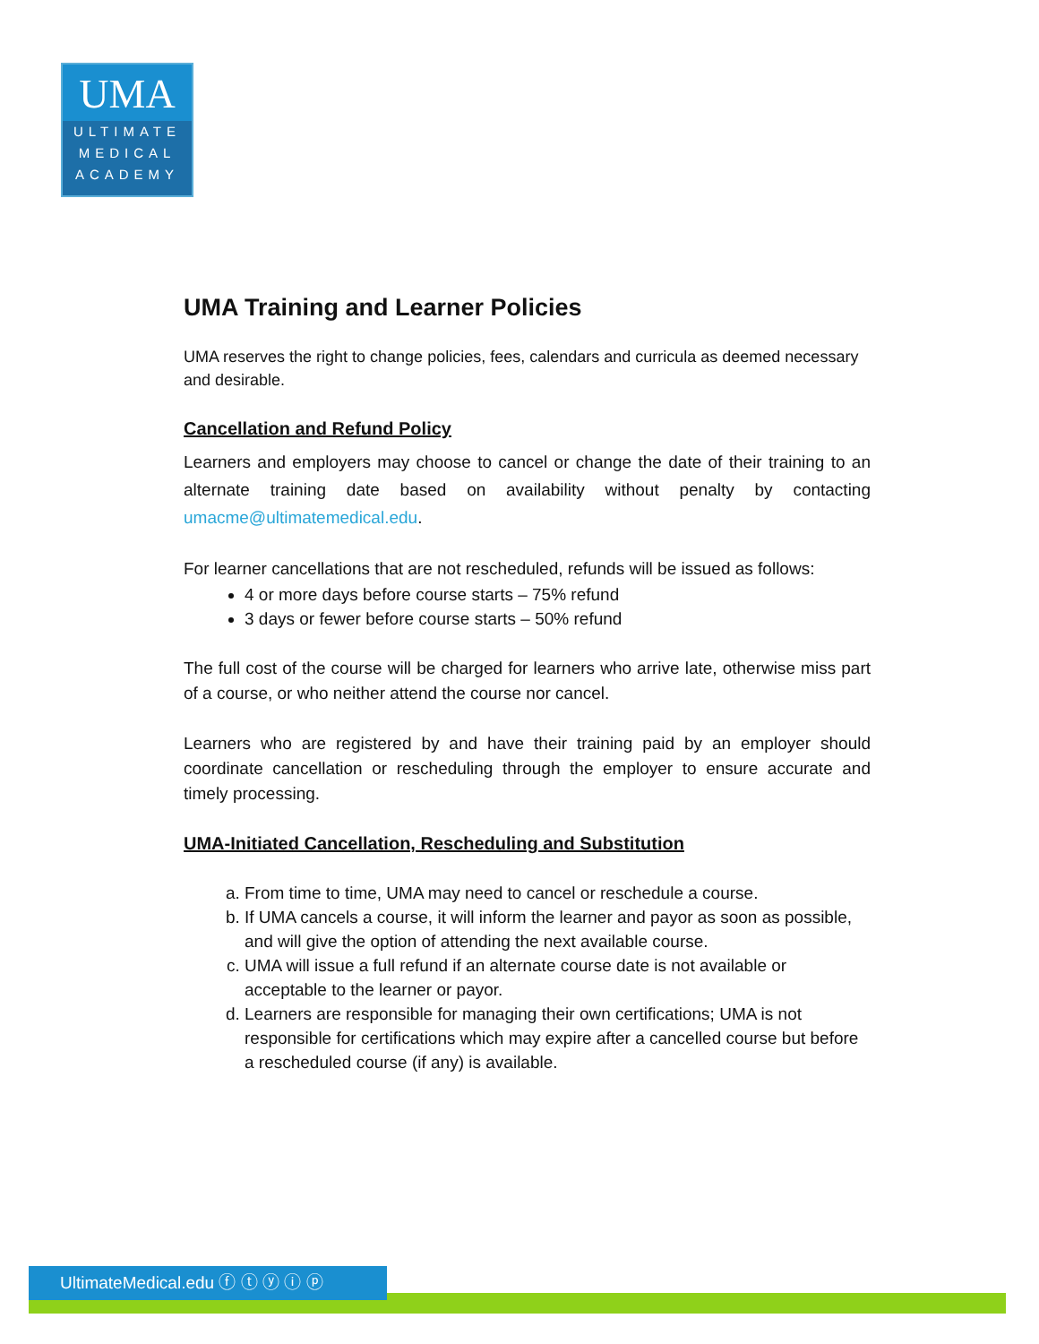UMA
ULTIMATE
MEDICAL
ACADEMY
UMA Training and Learner Policies
UMA reserves the right to change policies, fees, calendars and curricula as deemed necessary and desirable.
Cancellation and Refund Policy
Learners and employers may choose to cancel or change the date of their training to an alternate training date based on availability without penalty by contacting umacme@ultimatemedical.edu.
For learner cancellations that are not rescheduled, refunds will be issued as follows:
4 or more days before course starts – 75% refund
3 days or fewer before course starts – 50% refund
The full cost of the course will be charged for learners who arrive late, otherwise miss part of a course, or who neither attend the course nor cancel.
Learners who are registered by and have their training paid by an employer should coordinate cancellation or rescheduling through the employer to ensure accurate and timely processing.
UMA-Initiated Cancellation, Rescheduling and Substitution
a. From time to time, UMA may need to cancel or reschedule a course.
b. If UMA cancels a course, it will inform the learner and payor as soon as possible, and will give the option of attending the next available course.
c. UMA will issue a full refund if an alternate course date is not available or acceptable to the learner or payor.
d. Learners are responsible for managing their own certifications; UMA is not responsible for certifications which may expire after a cancelled course but before a rescheduled course (if any) is available.
UltimateMedical.edu ⓕ ⓣ ⓨ ⓘ ⓟ